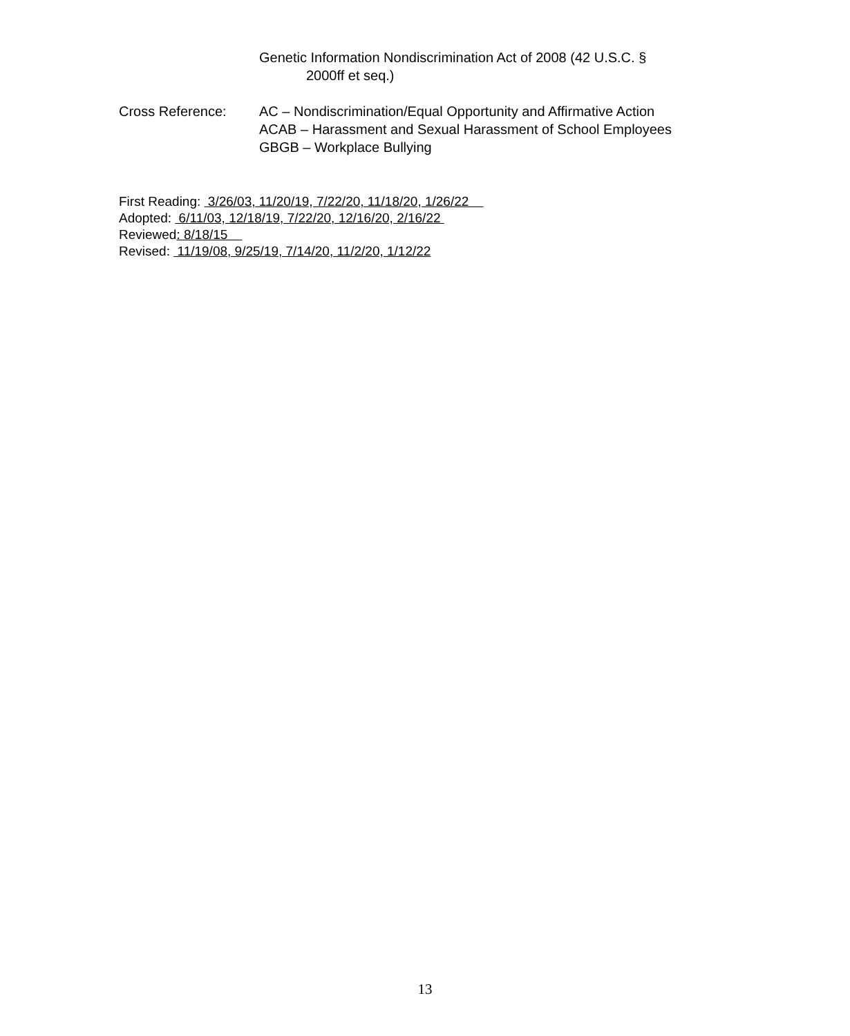Genetic Information Nondiscrimination Act of 2008 (42 U.S.C. §
2000ff et seq.)
Cross Reference: AC – Nondiscrimination/Equal Opportunity and Affirmative Action
ACAB – Harassment and Sexual Harassment of School Employees
GBGB – Workplace Bullying
First Reading: 3/26/03, 11/20/19, 7/22/20, 11/18/20, 1/26/22
Adopted: 6/11/03, 12/18/19, 7/22/20, 12/16/20, 2/16/22
Reviewed: 8/18/15
Revised: 11/19/08, 9/25/19, 7/14/20, 11/2/20, 1/12/22
13